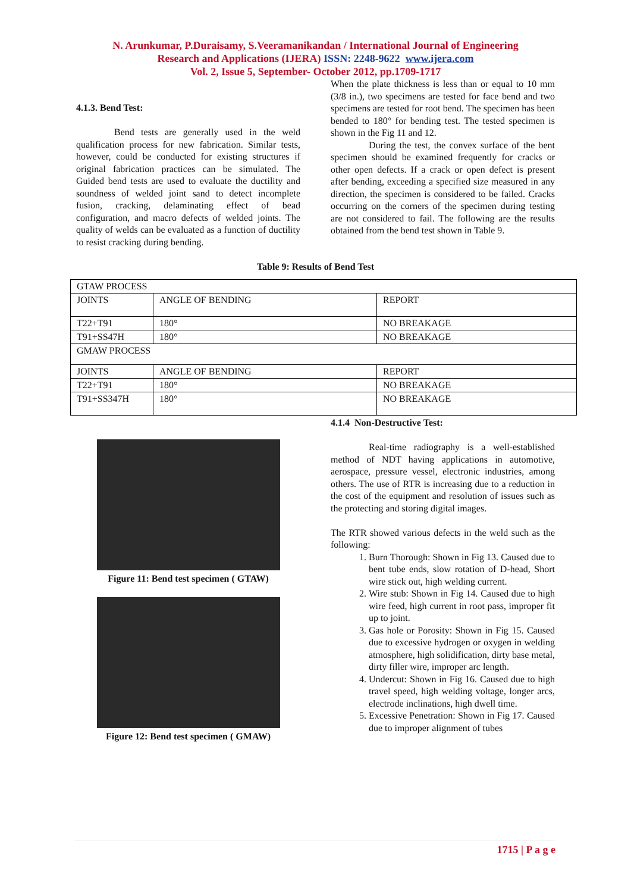N. Arunkumar, P.Duraisamy, S.Veeramanikandan / International Journal of Engineering
Research and Applications (IJERA) ISSN: 2248-9622 www.ijera.com
Vol. 2, Issue 5, September- October 2012, pp.1709-1717
4.1.3. Bend Test:
Bend tests are generally used in the weld qualification process for new fabrication. Similar tests, however, could be conducted for existing structures if original fabrication practices can be simulated. The Guided bend tests are used to evaluate the ductility and soundness of welded joint sand to detect incomplete fusion, cracking, delaminating effect of bead configuration, and macro defects of welded joints. The quality of welds can be evaluated as a function of ductility to resist cracking during bending.
When the plate thickness is less than or equal to 10 mm (3/8 in.), two specimens are tested for face bend and two specimens are tested for root bend. The specimen has been bended to 180° for bending test. The tested specimen is shown in the Fig 11 and 12.
During the test, the convex surface of the bent specimen should be examined frequently for cracks or other open defects. If a crack or open defect is present after bending, exceeding a specified size measured in any direction, the specimen is considered to be failed. Cracks occurring on the corners of the specimen during testing are not considered to fail. The following are the results obtained from the bend test shown in Table 9.
Table 9: Results of Bend Test
| GTAW PROCESS | | |
| JOINTS | ANGLE OF BENDING | REPORT |
| T22+T91 | 180° | NO BREAKAGE |
| T91+SS47H | 180° | NO BREAKAGE |
| GMAW PROCESS | | |
| JOINTS | ANGLE OF BENDING | REPORT |
| T22+T91 | 180° | NO BREAKAGE |
| T91+SS347H | 180° | NO BREAKAGE |
Figure 11: Bend test specimen ( GTAW)
Figure 12: Bend test specimen ( GMAW)
4.1.4 Non-Destructive Test:
Real-time radiography is a well-established method of NDT having applications in automotive, aerospace, pressure vessel, electronic industries, among others. The use of RTR is increasing due to a reduction in the cost of the equipment and resolution of issues such as the protecting and storing digital images.
The RTR showed various defects in the weld such as the following:
1. Burn Thorough: Shown in Fig 13. Caused due to bent tube ends, slow rotation of D-head, Short wire stick out, high welding current.
2. Wire stub: Shown in Fig 14. Caused due to high wire feed, high current in root pass, improper fit up to joint.
3. Gas hole or Porosity: Shown in Fig 15. Caused due to excessive hydrogen or oxygen in welding atmosphere, high solidification, dirty base metal, dirty filler wire, improper arc length.
4. Undercut: Shown in Fig 16. Caused due to high travel speed, high welding voltage, longer arcs, electrode inclinations, high dwell time.
5. Excessive Penetration: Shown in Fig 17. Caused due to improper alignment of tubes
1715 | P a g e